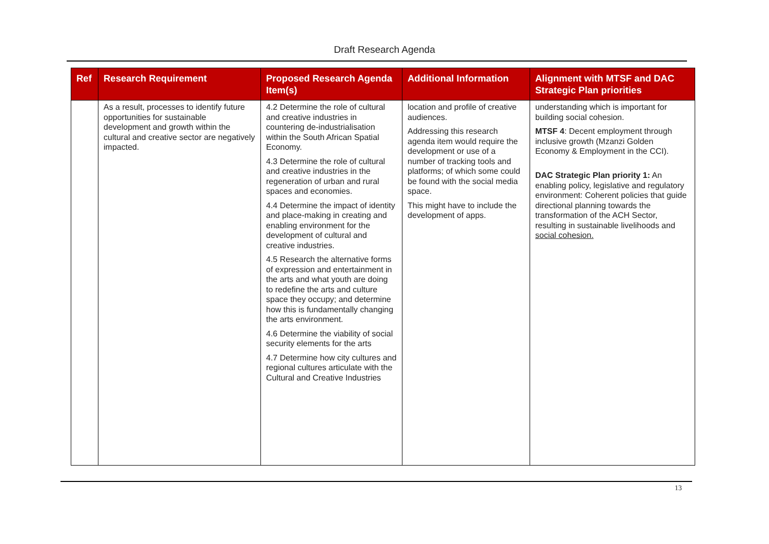Draft Research Agenda
| Ref | Research Requirement | Proposed Research Agenda Item(s) | Additional Information | Alignment with MTSF and DAC Strategic Plan priorities |
| --- | --- | --- | --- | --- |
| | As a result, processes to identify future opportunities for sustainable development and growth within the cultural and creative sector are negatively impacted. | 4.2 Determine the role of cultural and creative industries in countering de-industrialisation within the South African Spatial Economy. 4.3 Determine the role of cultural and creative industries in the regeneration of urban and rural spaces and economies. 4.4 Determine the impact of identity and place-making in creating and enabling environment for the development of cultural and creative industries. 4.5 Research the alternative forms of expression and entertainment in the arts and what youth are doing to redefine the arts and culture space they occupy; and determine how this is fundamentally changing the arts environment. 4.6 Determine the viability of social security elements for the arts 4.7 Determine how city cultures and regional cultures articulate with the Cultural and Creative Industries | location and profile of creative audiences. Addressing this research agenda item would require the development or use of a number of tracking tools and platforms; of which some could be found with the social media space. This might have to include the development of apps. | understanding which is important for building social cohesion. MTSF 4 : Decent employment through inclusive growth (Mzanzi Golden Economy & Employment in the CCI). DAC Strategic Plan priority 1: An enabling policy, legislative and regulatory environment: Coherent policies that guide directional planning towards the transformation of the ACH Sector, resulting in sustainable livelihoods and social cohesion. |
13